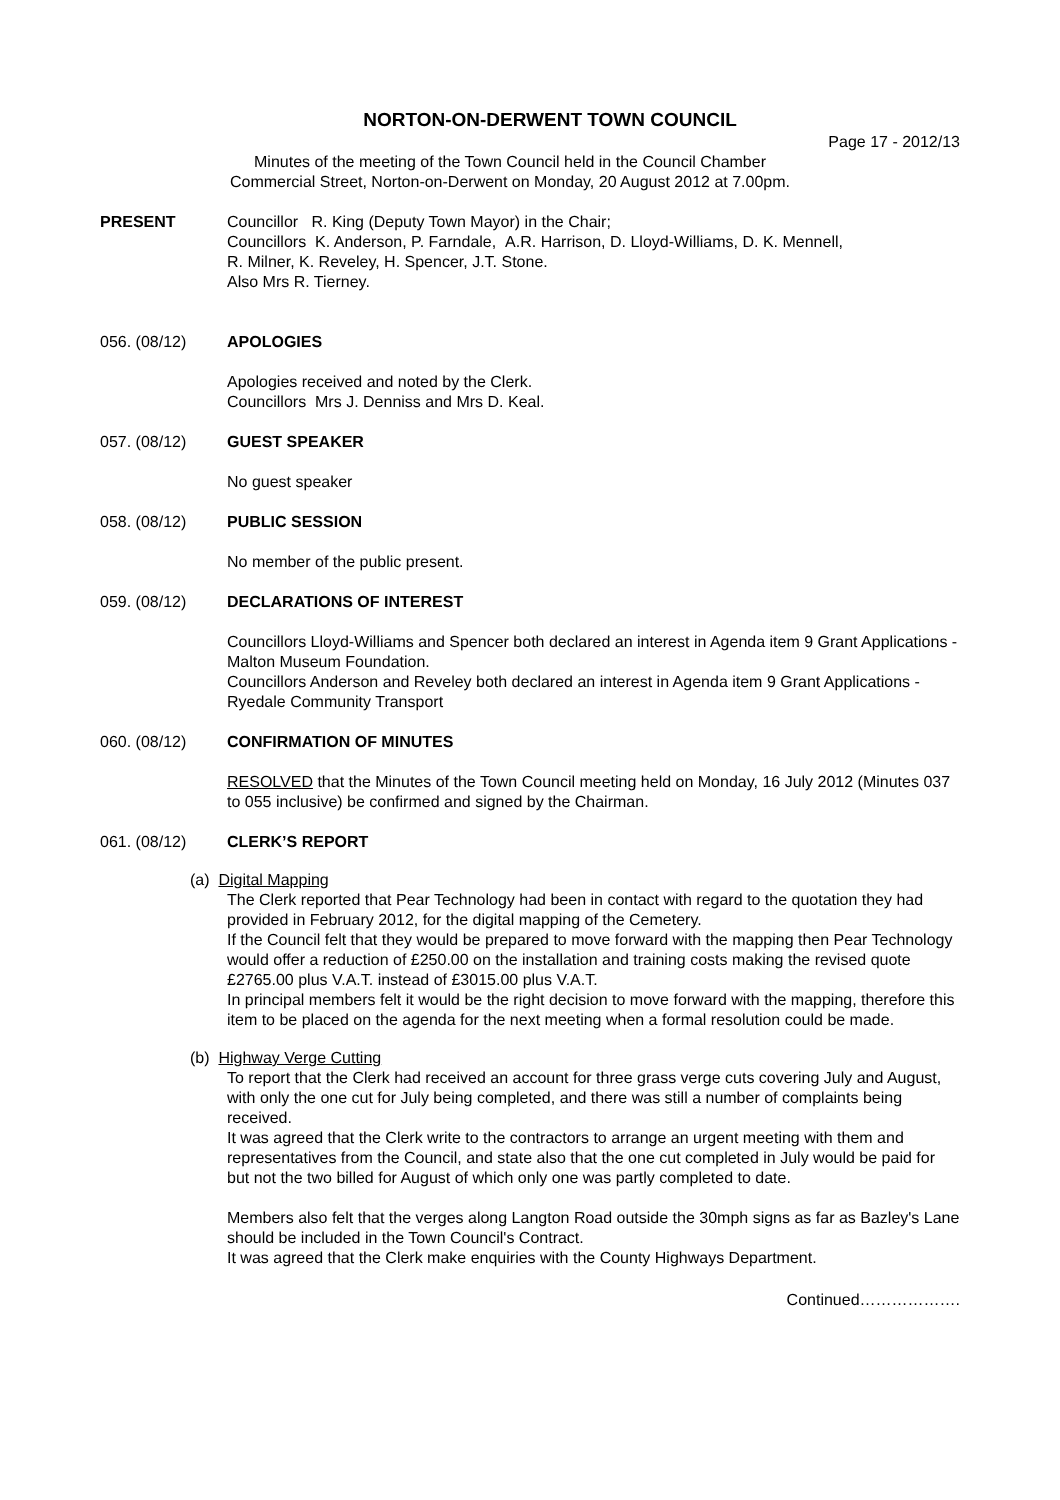NORTON-ON-DERWENT TOWN COUNCIL
Page 17 - 2012/13
Minutes of the meeting of the Town Council held in the Council Chamber
Commercial Street, Norton-on-Derwent on Monday, 20 August 2012 at 7.00pm.
PRESENT Councillor R. King (Deputy Town Mayor) in the Chair;
Councillors K. Anderson, P. Farndale, A.R. Harrison, D. Lloyd-Williams, D. K. Mennell,
R. Milner, K. Reveley, H. Spencer, J.T. Stone.
Also Mrs R. Tierney.
056. (08/12) APOLOGIES
Apologies received and noted by the Clerk.
Councillors Mrs J. Denniss and Mrs D. Keal.
057. (08/12) GUEST SPEAKER
No guest speaker
058. (08/12) PUBLIC SESSION
No member of the public present.
059. (08/12) DECLARATIONS OF INTEREST
Councillors Lloyd-Williams and Spencer both declared an interest in Agenda item 9 Grant Applications - Malton Museum Foundation.
Councillors Anderson and Reveley both declared an interest in Agenda item 9 Grant Applications - Ryedale Community Transport
060. (08/12) CONFIRMATION OF MINUTES
RESOLVED that the Minutes of the Town Council meeting held on Monday, 16 July 2012 (Minutes 037 to 055 inclusive) be confirmed and signed by the Chairman.
061. (08/12) CLERK’S REPORT
(a) Digital Mapping
The Clerk reported that Pear Technology had been in contact with regard to the quotation they had provided in February 2012, for the digital mapping of the Cemetery.
If the Council felt that they would be prepared to move forward with the mapping then Pear Technology would offer a reduction of £250.00 on the installation and training costs making the revised quote £2765.00 plus V.A.T. instead of £3015.00 plus V.A.T.
In principal members felt it would be the right decision to move forward with the mapping, therefore this item to be placed on the agenda for the next meeting when a formal resolution could be made.
(b) Highway Verge Cutting
To report that the Clerk had received an account for three grass verge cuts covering July and August, with only the one cut for July being completed, and there was still a number of complaints being received.
It was agreed that the Clerk write to the contractors to arrange an urgent meeting with them and representatives from the Council, and state also that the one cut completed in July would be paid for but not the two billed for August of which only one was partly completed to date.
Members also felt that the verges along Langton Road outside the 30mph signs as far as Bazley's Lane should be included in the Town Council's Contract.
It was agreed that the Clerk make enquiries with the County Highways Department.
Continued……………….